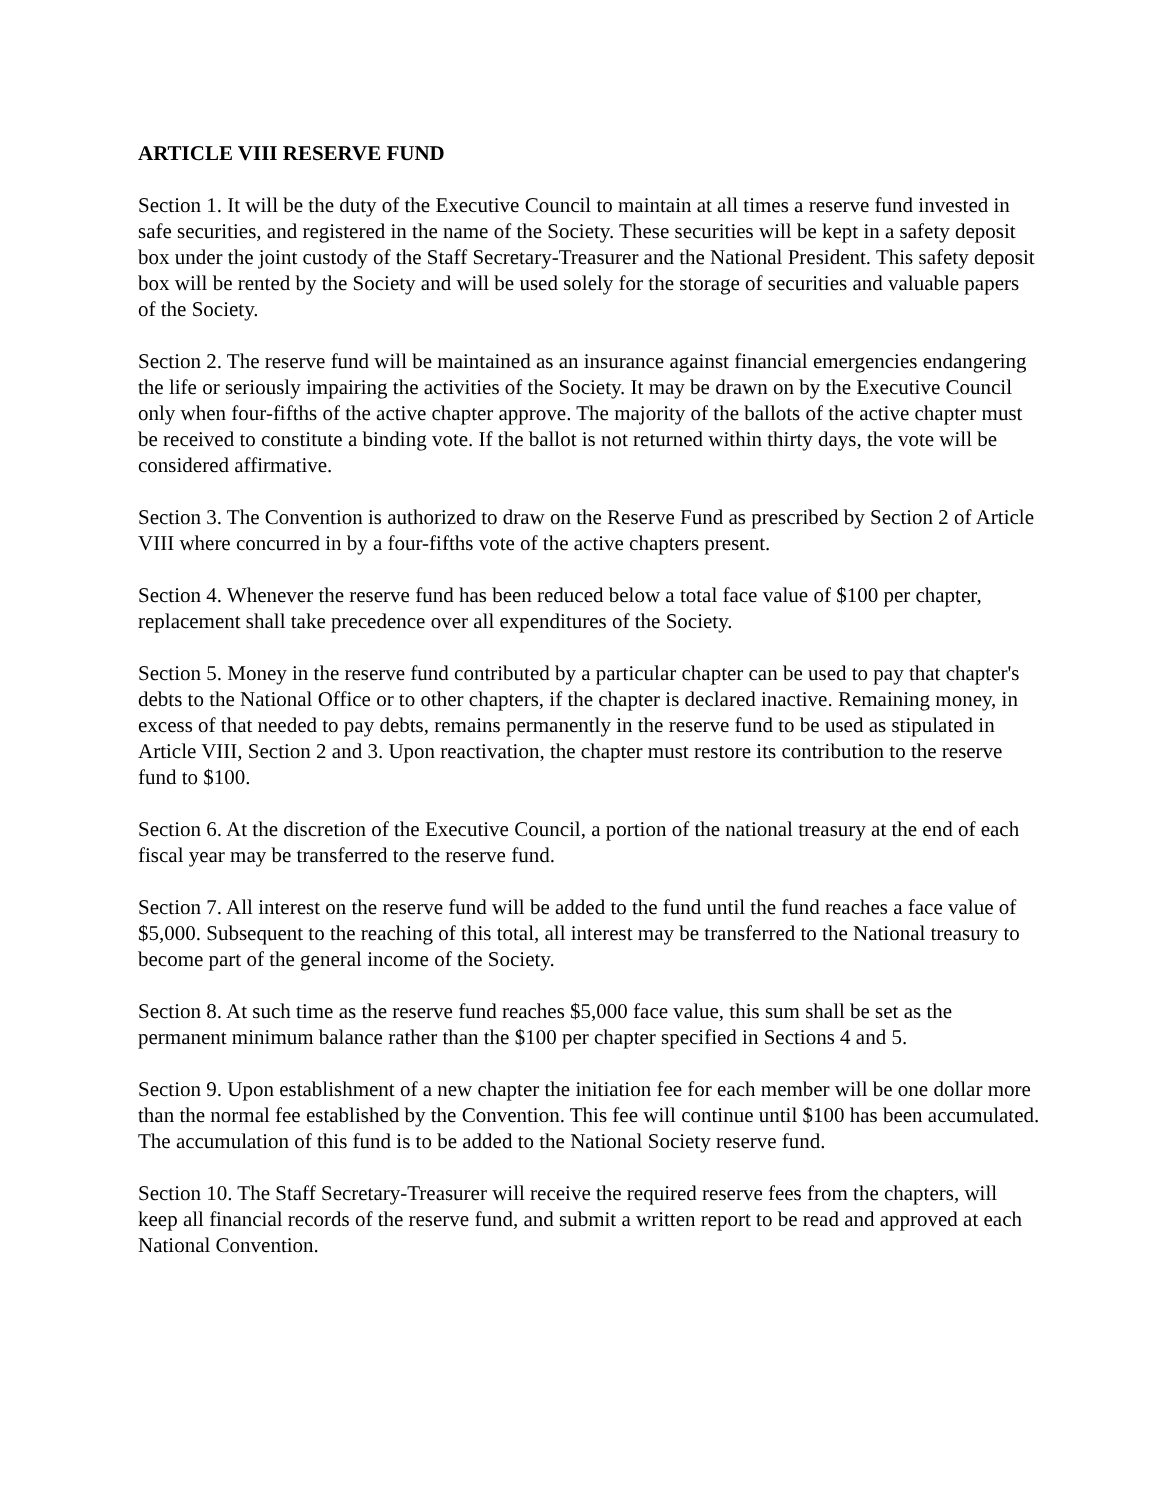ARTICLE VIII RESERVE FUND
Section 1. It will be the duty of the Executive Council to maintain at all times a reserve fund invested in safe securities, and registered in the name of the Society. These securities will be kept in a safety deposit box under the joint custody of the Staff Secretary-Treasurer and the National President. This safety deposit box will be rented by the Society and will be used solely for the storage of securities and valuable papers of the Society.
Section 2. The reserve fund will be maintained as an insurance against financial emergencies endangering the life or seriously impairing the activities of the Society. It may be drawn on by the Executive Council only when four-fifths of the active chapter approve. The majority of the ballots of the active chapter must be received to constitute a binding vote. If the ballot is not returned within thirty days, the vote will be considered affirmative.
Section 3. The Convention is authorized to draw on the Reserve Fund as prescribed by Section 2 of Article VIII where concurred in by a four-fifths vote of the active chapters present.
Section 4. Whenever the reserve fund has been reduced below a total face value of $100 per chapter, replacement shall take precedence over all expenditures of the Society.
Section 5. Money in the reserve fund contributed by a particular chapter can be used to pay that chapter's debts to the National Office or to other chapters, if the chapter is declared inactive. Remaining money, in excess of that needed to pay debts, remains permanently in the reserve fund to be used as stipulated in Article VIII, Section 2 and 3. Upon reactivation, the chapter must restore its contribution to the reserve fund to $100.
Section 6. At the discretion of the Executive Council, a portion of the national treasury at the end of each fiscal year may be transferred to the reserve fund.
Section 7. All interest on the reserve fund will be added to the fund until the fund reaches a face value of $5,000. Subsequent to the reaching of this total, all interest may be transferred to the National treasury to become part of the general income of the Society.
Section 8. At such time as the reserve fund reaches $5,000 face value, this sum shall be set as the permanent minimum balance rather than the $100 per chapter specified in Sections 4 and 5.
Section 9. Upon establishment of a new chapter the initiation fee for each member will be one dollar more than the normal fee established by the Convention. This fee will continue until $100 has been accumulated. The accumulation of this fund is to be added to the National Society reserve fund.
Section 10. The Staff Secretary-Treasurer will receive the required reserve fees from the chapters, will keep all financial records of the reserve fund, and submit a written report to be read and approved at each National Convention.